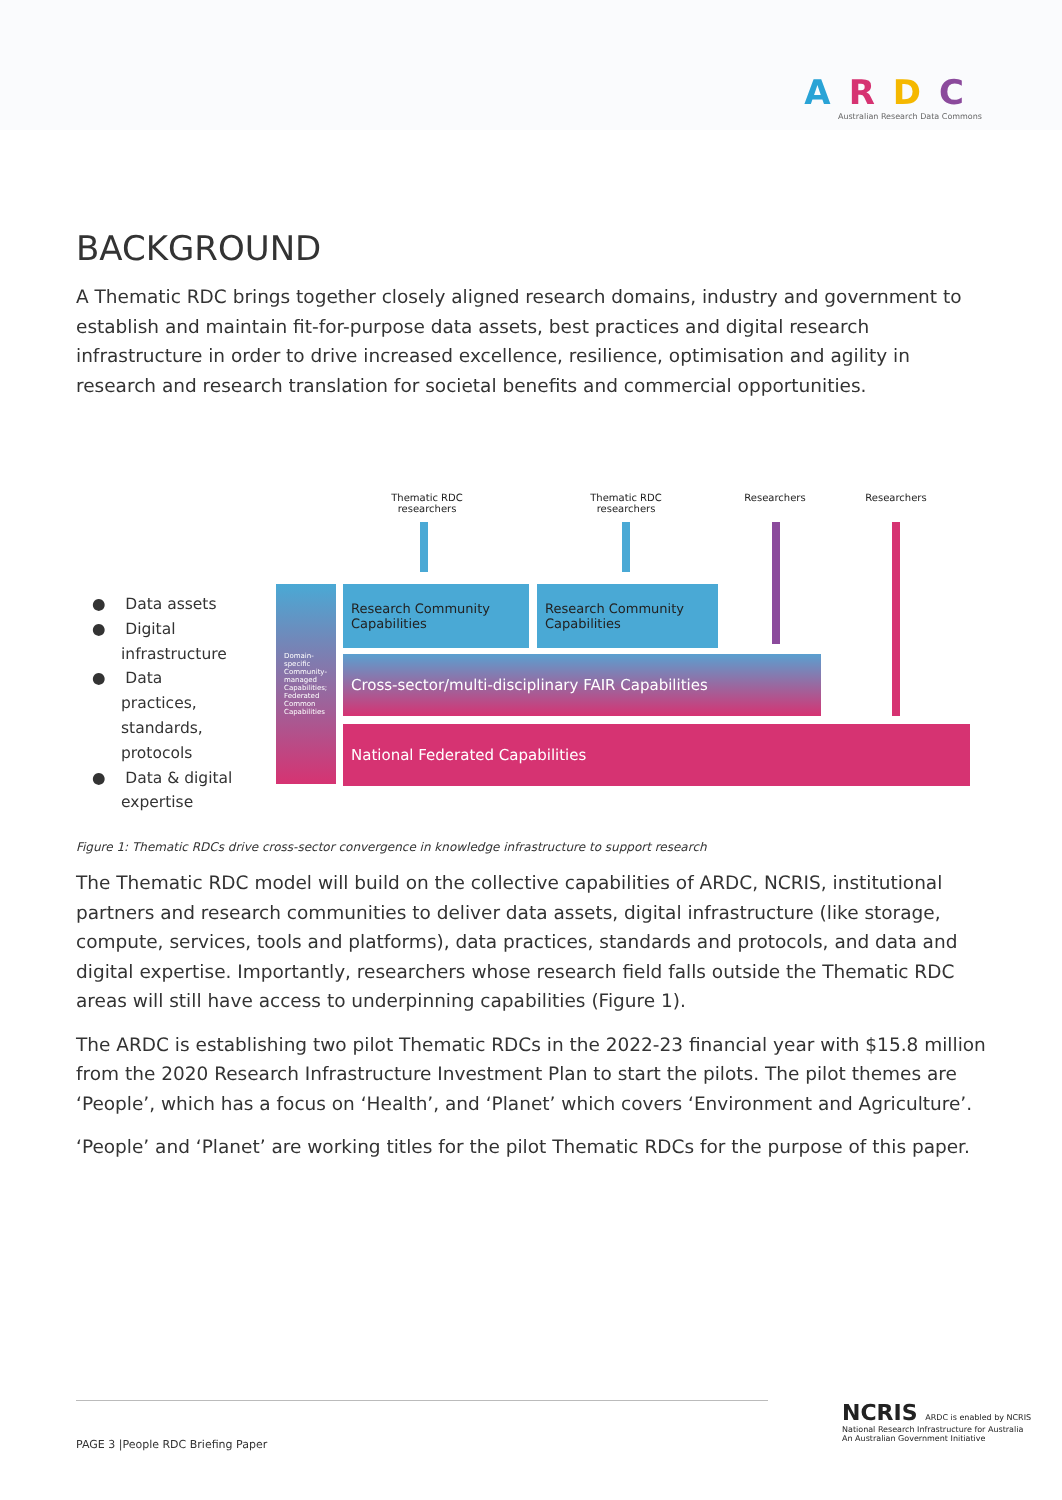ARDC
Australian Research Data Commons
BACKGROUND
A Thematic RDC brings together closely aligned research domains, industry and government to establish and maintain fit-for-purpose data assets, best practices and digital research infrastructure in order to drive increased excellence, resilience, optimisation and agility in research and research translation for societal benefits and commercial opportunities.
Thematic RDC researchers
Thematic RDC researchers
Researchers Researchers
● Data assets
● Digital infrastructure
● Data practices, standards, protocols
● Data & digital expertise
Domain-specific Community-managed Capabilities; Federated Common Capabilities
Research Community Capabilities
Research Community Capabilities
Cross-sector/multi-disciplinary FAIR Capabilities
National Federated Capabilities
Figure 1: Thematic RDCs drive cross-sector convergence in knowledge infrastructure to support research
The Thematic RDC model will build on the collective capabilities of ARDC, NCRIS, institutional partners and research communities to deliver data assets, digital infrastructure (like storage, compute, services, tools and platforms), data practices, standards and protocols, and data and digital expertise. Importantly, researchers whose research field falls outside the Thematic RDC areas will still have access to underpinning capabilities (Figure 1).
The ARDC is establishing two pilot Thematic RDCs in the 2022-23 financial year with $15.8 million from the 2020 Research Infrastructure Investment Plan to start the pilots. The pilot themes are ‘People’, which has a focus on ‘Health’, and ‘Planet’ which covers ‘Environment and Agriculture’.
‘People’ and ‘Planet’ are working titles for the pilot Thematic RDCs for the purpose of this paper.
PAGE 3 |People RDC Briefing Paper
NCRIS ARDC is enabled by NCRIS
National Research Infrastructure for Australia
An Australian Government Initiative